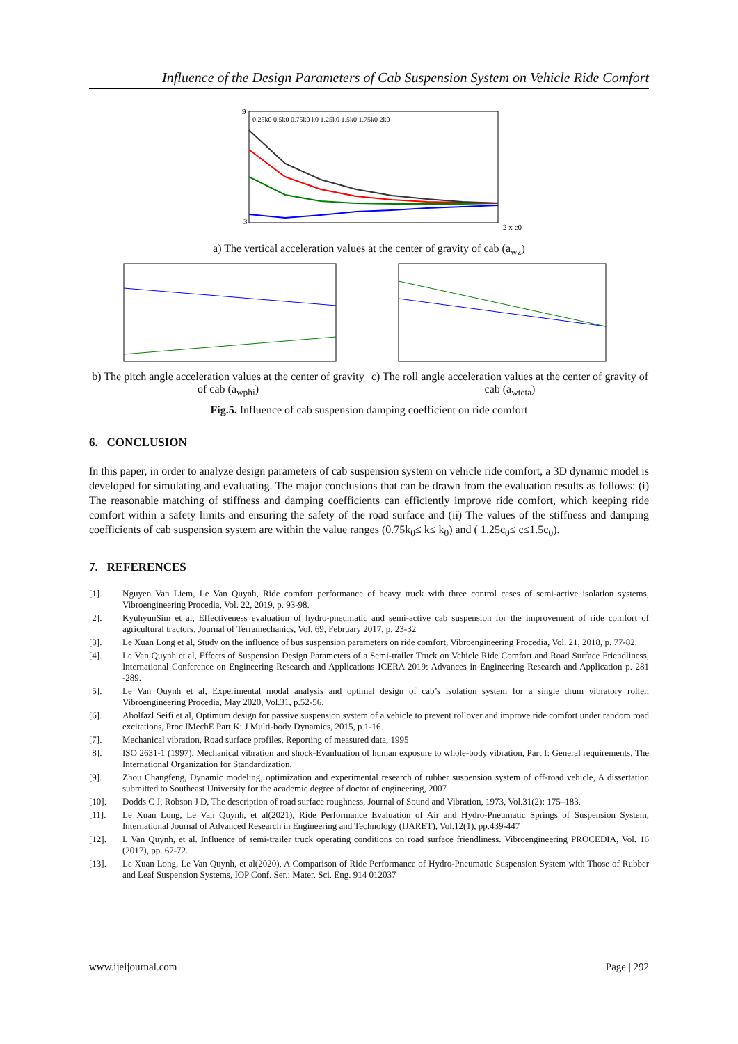Influence of the Design Parameters of Cab Suspension System on Vehicle Ride Comfort
9
3
2 x c0
0.25k0 0.5k0 0.75k0 k0 1.25k0 1.5k0 1.75k0 2k0
a) The vertical acceleration values at the center of gravity of cab (a<sub>wz</sub>)
b) The pitch angle acceleration values at the center of gravity of cab (a<sub>wphi</sub>)
c) The roll angle acceleration values at the center of gravity of cab (a<sub>wteta</sub>)
Fig.5. Influence of cab suspension damping coefficient on ride comfort
6. CONCLUSION
In this paper, in order to analyze design parameters of cab suspension system on vehicle ride comfort, a 3D dynamic model is developed for simulating and evaluating. The major conclusions that can be drawn from the evaluation results as follows: (i) The reasonable matching of stiffness and damping coefficients can efficiently improve ride comfort, which keeping ride comfort within a safety limits and ensuring the safety of the road surface and (ii) The values of the stiffness and damping coefficients of cab suspension system are within the value ranges (0.75k<sub>0</sub>≤ k≤ k<sub>0</sub>) and ( 1.25c<sub>0</sub>≤ c≤1.5c<sub>0</sub>).
7. REFERENCES
[1]. Nguyen Van Liem, Le Van Quynh, Ride comfort performance of heavy truck with three control cases of semi-active isolation systems, Vibroengineering Procedia, Vol. 22, 2019, p. 93-98.
[2]. KyuhyunSim et al, Effectiveness evaluation of hydro-pneumatic and semi-active cab suspension for the improvement of ride comfort of agricultural tractors, Journal of Terramechanics, Vol. 69, February 2017, p. 23-32
[3]. Le Xuan Long et al, Study on the influence of bus suspension parameters on ride comfort, Vibroengineering Procedia, Vol. 21, 2018, p. 77-82.
[4]. Le Van Quynh et al, Effects of Suspension Design Parameters of a Semi-trailer Truck on Vehicle Ride Comfort and Road Surface Friendliness, International Conference on Engineering Research and Applications ICERA 2019: Advances in Engineering Research and Application p. 281 -289.
[5]. Le Van Quynh et al, Experimental modal analysis and optimal design of cab’s isolation system for a single drum vibratory roller, Vibroengineering Procedia, May 2020, Vol.31, p.52-56.
[6]. Abolfazl Seifi et al, Optimum design for passive suspension system of a vehicle to prevent rollover and improve ride comfort under random road excitations, Proc IMechE Part K: J Multi-body Dynamics, 2015, p.1-16.
[7]. Mechanical vibration, Road surface profiles, Reporting of measured data, 1995
[8]. ISO 2631-1 (1997), Mechanical vibration and shock-Evanluation of human exposure to whole-body vibration, Part I: General requirements, The International Organization for Standardization.
[9]. Zhou Changfeng, Dynamic modeling, optimization and experimental research of rubber suspension system of off-road vehicle, A dissertation submitted to Southeast University for the academic degree of doctor of engineering, 2007
[10]. Dodds C J, Robson J D, The description of road surface roughness, Journal of Sound and Vibration, 1973, Vol.31(2): 175–183.
[11]. Le Xuan Long, Le Van Quynh, et al(2021), Ride Performance Evaluation of Air and Hydro-Pneumatic Springs of Suspension System, International Journal of Advanced Research in Engineering and Technology (IJARET), Vol.12(1), pp.439-447
[12]. L Van Quynh, et al. Influence of semi-trailer truck operating conditions on road surface friendliness. Vibroengineering PROCEDIA, Vol. 16 (2017), pp. 67-72.
[13]. Le Xuan Long, Le Van Quynh, et al(2020), A Comparison of Ride Performance of Hydro-Pneumatic Suspension System with Those of Rubber and Leaf Suspension Systems, IOP Conf. Ser.: Mater. Sci. Eng. 914 012037
www.ijeijournal.com Page | 292